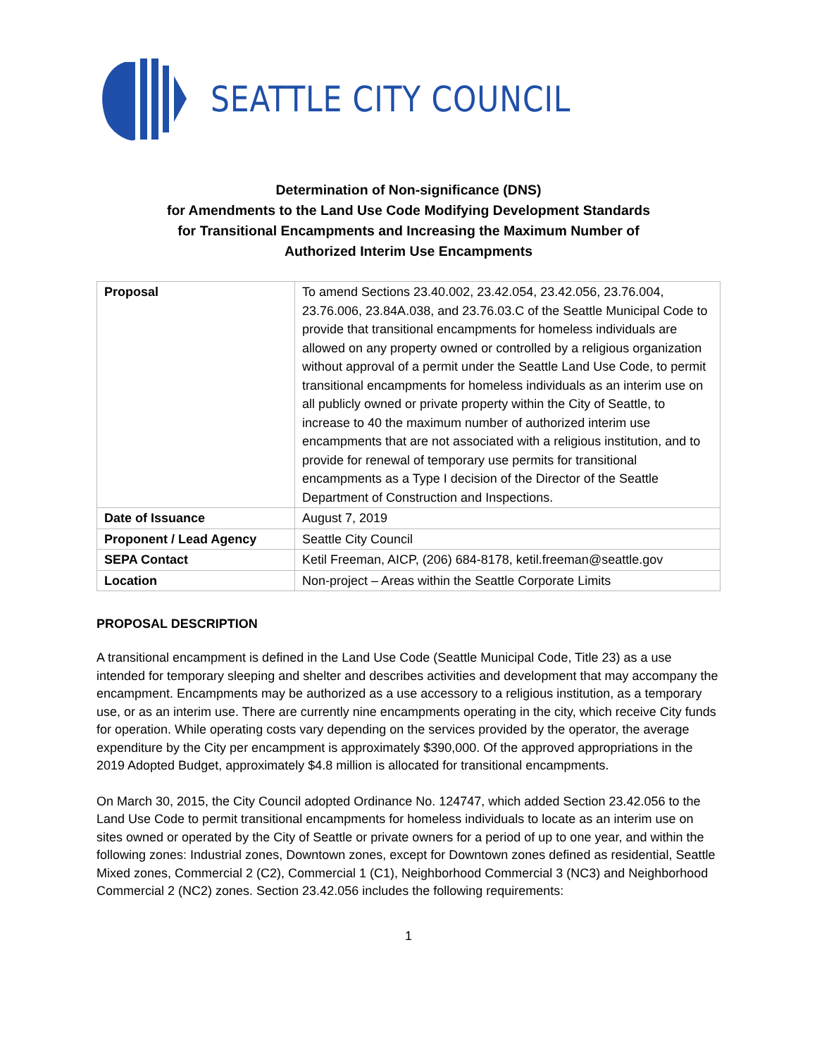SEATTLE CITY COUNCIL
Determination of Non-significance (DNS)
for Amendments to the Land Use Code Modifying Development Standards
for Transitional Encampments and Increasing the Maximum Number of
Authorized Interim Use Encampments
| Proposal | To amend Sections 23.40.002, 23.42.054, 23.42.056, 23.76.004, 23.76.006, 23.84A.038, and 23.76.03.C of the Seattle Municipal Code to provide that transitional encampments for homeless individuals are allowed on any property owned or controlled by a religious organization without approval of a permit under the Seattle Land Use Code, to permit transitional encampments for homeless individuals as an interim use on all publicly owned or private property within the City of Seattle, to increase to 40 the maximum number of authorized interim use encampments that are not associated with a religious institution, and to provide for renewal of temporary use permits for transitional encampments as a Type I decision of the Director of the Seattle Department of Construction and Inspections. |
| Date of Issuance | August 7, 2019 |
| Proponent / Lead Agency | Seattle City Council |
| SEPA Contact | Ketil Freeman, AICP, (206) 684-8178, ketil.freeman@seattle.gov |
| Location | Non-project – Areas within the Seattle Corporate Limits |
PROPOSAL DESCRIPTION
A transitional encampment is defined in the Land Use Code (Seattle Municipal Code, Title 23) as a use intended for temporary sleeping and shelter and describes activities and development that may accompany the encampment. Encampments may be authorized as a use accessory to a religious institution, as a temporary use, or as an interim use. There are currently nine encampments operating in the city, which receive City funds for operation. While operating costs vary depending on the services provided by the operator, the average expenditure by the City per encampment is approximately $390,000. Of the approved appropriations in the 2019 Adopted Budget, approximately $4.8 million is allocated for transitional encampments.
On March 30, 2015, the City Council adopted Ordinance No. 124747, which added Section 23.42.056 to the Land Use Code to permit transitional encampments for homeless individuals to locate as an interim use on sites owned or operated by the City of Seattle or private owners for a period of up to one year, and within the following zones: Industrial zones, Downtown zones, except for Downtown zones defined as residential, Seattle Mixed zones, Commercial 2 (C2), Commercial 1 (C1), Neighborhood Commercial 3 (NC3) and Neighborhood Commercial 2 (NC2) zones. Section 23.42.056 includes the following requirements:
1